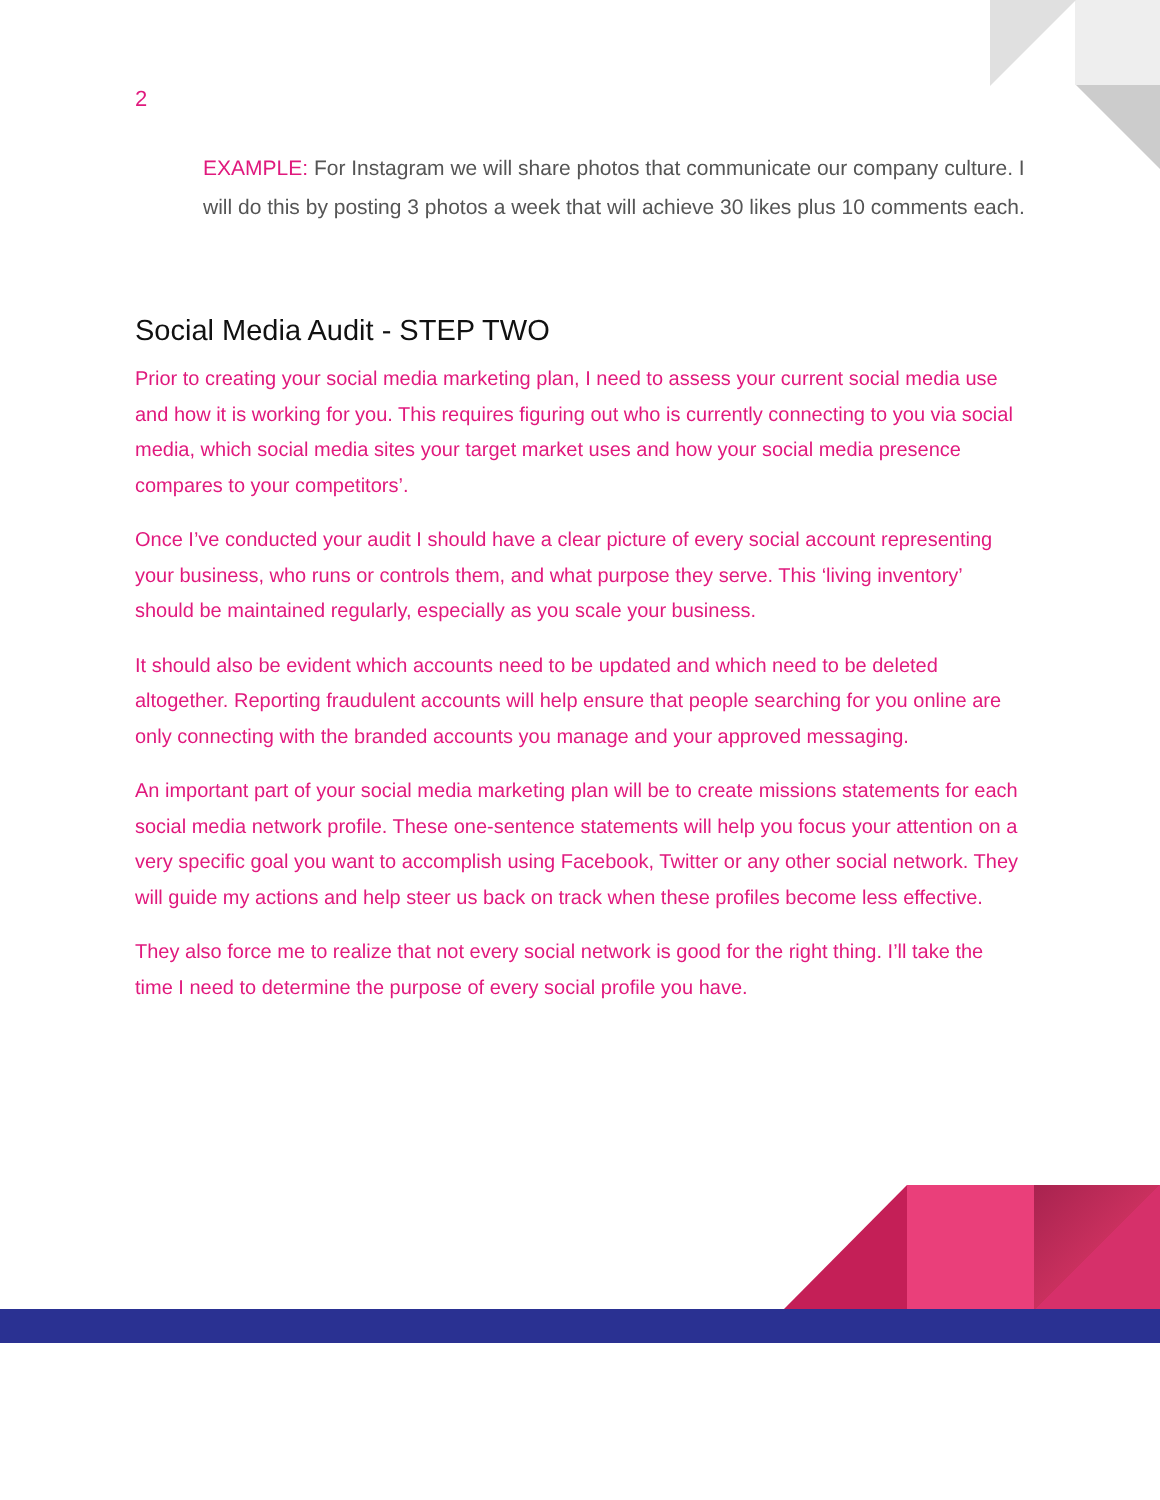2
EXAMPLE: For Instagram we will share photos that communicate our company culture. I will do this by posting 3 photos a week that will achieve 30 likes plus 10 comments each.
Social Media Audit - STEP TWO
Prior to creating your social media marketing plan, I need to assess your current social media use and how it is working for you. This requires figuring out who is currently connecting to you via social media, which social media sites your target market uses and how your social media presence compares to your competitors’.
Once I’ve conducted your audit I should have a clear picture of every social account representing your business, who runs or controls them, and what purpose they serve. This ‘living inventory’ should be maintained regularly, especially as you scale your business.
It should also be evident which accounts need to be updated and which need to be deleted altogether. Reporting fraudulent accounts will help ensure that people searching for you online are only connecting with the branded accounts you manage and your approved messaging.
An important part of your social media marketing plan will be to create missions statements for each social media network profile. These one-sentence statements will help you focus your attention on a very specific goal you want to accomplish using Facebook, Twitter or any other social network. They will guide my actions and help steer us back on track when these profiles become less effective.
They also force me to realize that not every social network is good for the right thing. I’ll take the time I need to determine the purpose of every social profile you have.